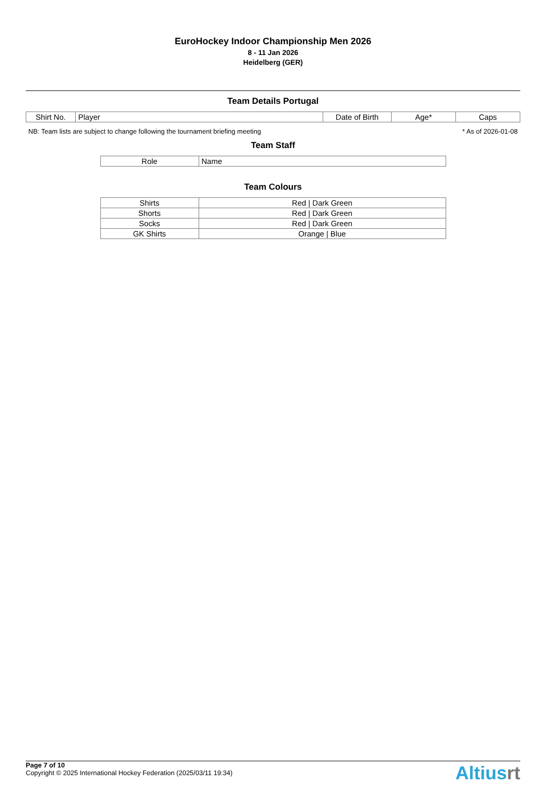EuroHockey Indoor Championship Men 2026
8 - 11 Jan 2026
Heidelberg (GER)
Team Details Portugal
| Shirt No. | Player | Date of Birth | Age* | Caps |
| --- | --- | --- | --- | --- |
NB: Team lists are subject to change following the tournament briefing meeting * As of 2026-01-08
Team Staff
| Role | Name |
| --- | --- |
Team Colours
| Shirts | Red / Dark Green |
| Shorts | Red / Dark Green |
| Socks | Red / Dark Green |
| GK Shirts | Orange / Blue |
Page 7 of 10
Copyright © 2025 International Hockey Federation (2025/03/11 19:34)
Altiusrt